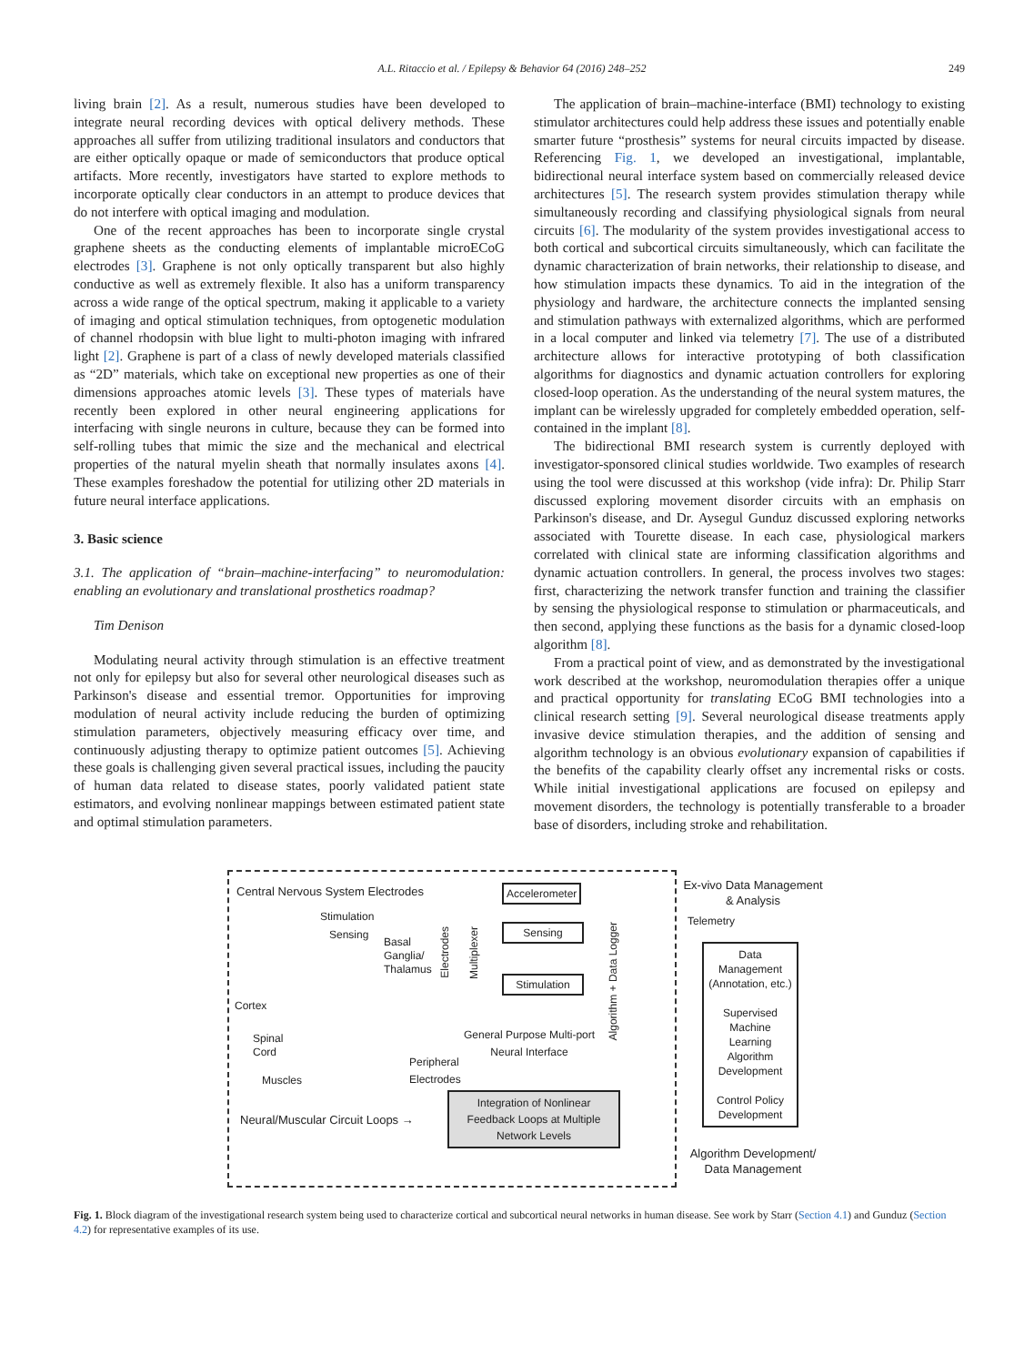A.L. Ritaccio et al. / Epilepsy & Behavior 64 (2016) 248–252 249
living brain [2]. As a result, numerous studies have been developed to integrate neural recording devices with optical delivery methods. These approaches all suffer from utilizing traditional insulators and conductors that are either optically opaque or made of semiconductors that produce optical artifacts. More recently, investigators have started to explore methods to incorporate optically clear conductors in an attempt to produce devices that do not interfere with optical imaging and modulation.
One of the recent approaches has been to incorporate single crystal graphene sheets as the conducting elements of implantable microECoG electrodes [3]. Graphene is not only optically transparent but also highly conductive as well as extremely flexible. It also has a uniform transparency across a wide range of the optical spectrum, making it applicable to a variety of imaging and optical stimulation techniques, from optogenetic modulation of channel rhodopsin with blue light to multi-photon imaging with infrared light [2]. Graphene is part of a class of newly developed materials classified as “2D” materials, which take on exceptional new properties as one of their dimensions approaches atomic levels [3]. These types of materials have recently been explored in other neural engineering applications for interfacing with single neurons in culture, because they can be formed into self-rolling tubes that mimic the size and the mechanical and electrical properties of the natural myelin sheath that normally insulates axons [4]. These examples foreshadow the potential for utilizing other 2D materials in future neural interface applications.
3. Basic science
3.1. The application of “brain–machine-interfacing” to neuromodulation: enabling an evolutionary and translational prosthetics roadmap?
Tim Denison
Modulating neural activity through stimulation is an effective treatment not only for epilepsy but also for several other neurological diseases such as Parkinson's disease and essential tremor. Opportunities for improving modulation of neural activity include reducing the burden of optimizing stimulation parameters, objectively measuring efficacy over time, and continuously adjusting therapy to optimize patient outcomes [5]. Achieving these goals is challenging given several practical issues, including the paucity of human data related to disease states, poorly validated patient state estimators, and evolving nonlinear mappings between estimated patient state and optimal stimulation parameters.
The application of brain–machine-interface (BMI) technology to existing stimulator architectures could help address these issues and potentially enable smarter future “prosthesis” systems for neural circuits impacted by disease. Referencing Fig. 1, we developed an investigational, implantable, bidirectional neural interface system based on commercially released device architectures [5]. The research system provides stimulation therapy while simultaneously recording and classifying physiological signals from neural circuits [6]. The modularity of the system provides investigational access to both cortical and subcortical circuits simultaneously, which can facilitate the dynamic characterization of brain networks, their relationship to disease, and how stimulation impacts these dynamics. To aid in the integration of the physiology and hardware, the architecture connects the implanted sensing and stimulation pathways with externalized algorithms, which are performed in a local computer and linked via telemetry [7]. The use of a distributed architecture allows for interactive prototyping of both classification algorithms for diagnostics and dynamic actuation controllers for exploring closed-loop operation. As the understanding of the neural system matures, the implant can be wirelessly upgraded for completely embedded operation, self-contained in the implant [8].
The bidirectional BMI research system is currently deployed with investigator-sponsored clinical studies worldwide. Two examples of research using the tool were discussed at this workshop (vide infra): Dr. Philip Starr discussed exploring movement disorder circuits with an emphasis on Parkinson's disease, and Dr. Aysegul Gunduz discussed exploring networks associated with Tourette disease. In each case, physiological markers correlated with clinical state are informing classification algorithms and dynamic actuation controllers. In general, the process involves two stages: first, characterizing the network transfer function and training the classifier by sensing the physiological response to stimulation or pharmaceuticals, and then second, applying these functions as the basis for a dynamic closed-loop algorithm [8].
From a practical point of view, and as demonstrated by the investigational work described at the workshop, neuromodulation therapies offer a unique and practical opportunity for translating ECoG BMI technologies into a clinical research setting [9]. Several neurological disease treatments apply invasive device stimulation therapies, and the addition of sensing and algorithm technology is an obvious evolutionary expansion of capabilities if the benefits of the capability clearly offset any incremental risks or costs. While initial investigational applications are focused on epilepsy and movement disorders, the technology is potentially transferable to a broader base of disorders, including stroke and rehabilitation.
Central Nervous System Electrodes
Stimulation
Sensing
Basal
Ganglia/
Thalamus
Cortex
Spinal
Cord
Muscles
Peripheral
Electrodes
Accelerometer
Sensing
Stimulation
Multiplexer
Algorithm + Data Logger
Electrodes
General Purpose Multi-port
Neural Interface
Neural/Muscular Circuit Loops →
Integration of Nonlinear Feedback Loops at Multiple Network Levels
Ex-vivo Data Management & Analysis
Telemetry
Data Management (Annotation, etc.)
Supervised Machine Learning Algorithm Development
Control Policy Development
Algorithm Development/ Data Management
Fig. 1. Block diagram of the investigational research system being used to characterize cortical and subcortical neural networks in human disease. See work by Starr (Section 4.1) and Gunduz (Section 4.2) for representative examples of its use.